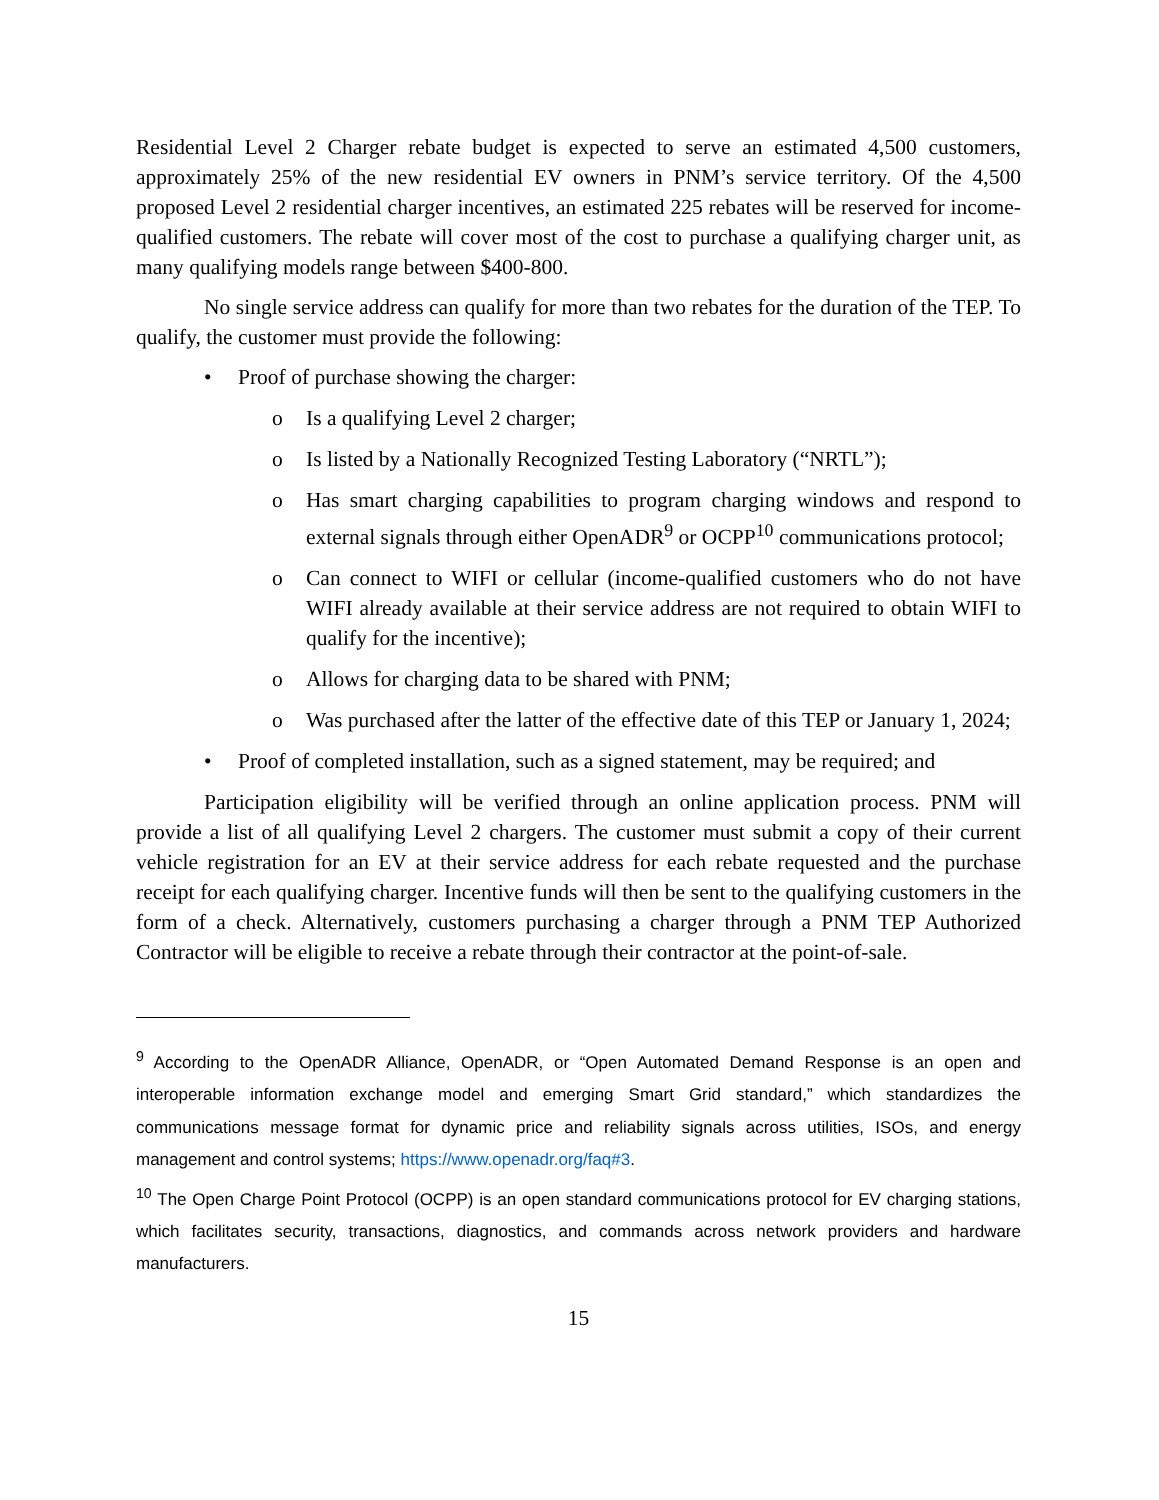Residential Level 2 Charger rebate budget is expected to serve an estimated 4,500 customers, approximately 25% of the new residential EV owners in PNM’s service territory. Of the 4,500 proposed Level 2 residential charger incentives, an estimated 225 rebates will be reserved for income-qualified customers. The rebate will cover most of the cost to purchase a qualifying charger unit, as many qualifying models range between $400-800.
No single service address can qualify for more than two rebates for the duration of the TEP. To qualify, the customer must provide the following:
• Proof of purchase showing the charger:
o Is a qualifying Level 2 charger;
o Is listed by a Nationally Recognized Testing Laboratory (“NRTL”);
o Has smart charging capabilities to program charging windows and respond to external signals through either OpenADR<sup>9</sup> or OCPP<sup>10</sup> communications protocol;
o Can connect to WIFI or cellular (income-qualified customers who do not have WIFI already available at their service address are not required to obtain WIFI to qualify for the incentive);
o Allows for charging data to be shared with PNM;
o Was purchased after the latter of the effective date of this TEP or January 1, 2024;
• Proof of completed installation, such as a signed statement, may be required; and
Participation eligibility will be verified through an online application process. PNM will provide a list of all qualifying Level 2 chargers. The customer must submit a copy of their current vehicle registration for an EV at their service address for each rebate requested and the purchase receipt for each qualifying charger. Incentive funds will then be sent to the qualifying customers in the form of a check. Alternatively, customers purchasing a charger through a PNM TEP Authorized Contractor will be eligible to receive a rebate through their contractor at the point-of-sale.
<sup>9</sup> According to the OpenADR Alliance, OpenADR, or “Open Automated Demand Response is an open and interoperable information exchange model and emerging Smart Grid standard,” which standardizes the communications message format for dynamic price and reliability signals across utilities, ISOs, and energy management and control systems; https://www.openadr.org/faq#3.
<sup>10</sup> The Open Charge Point Protocol (OCPP) is an open standard communications protocol for EV charging stations, which facilitates security, transactions, diagnostics, and commands across network providers and hardware manufacturers.
15